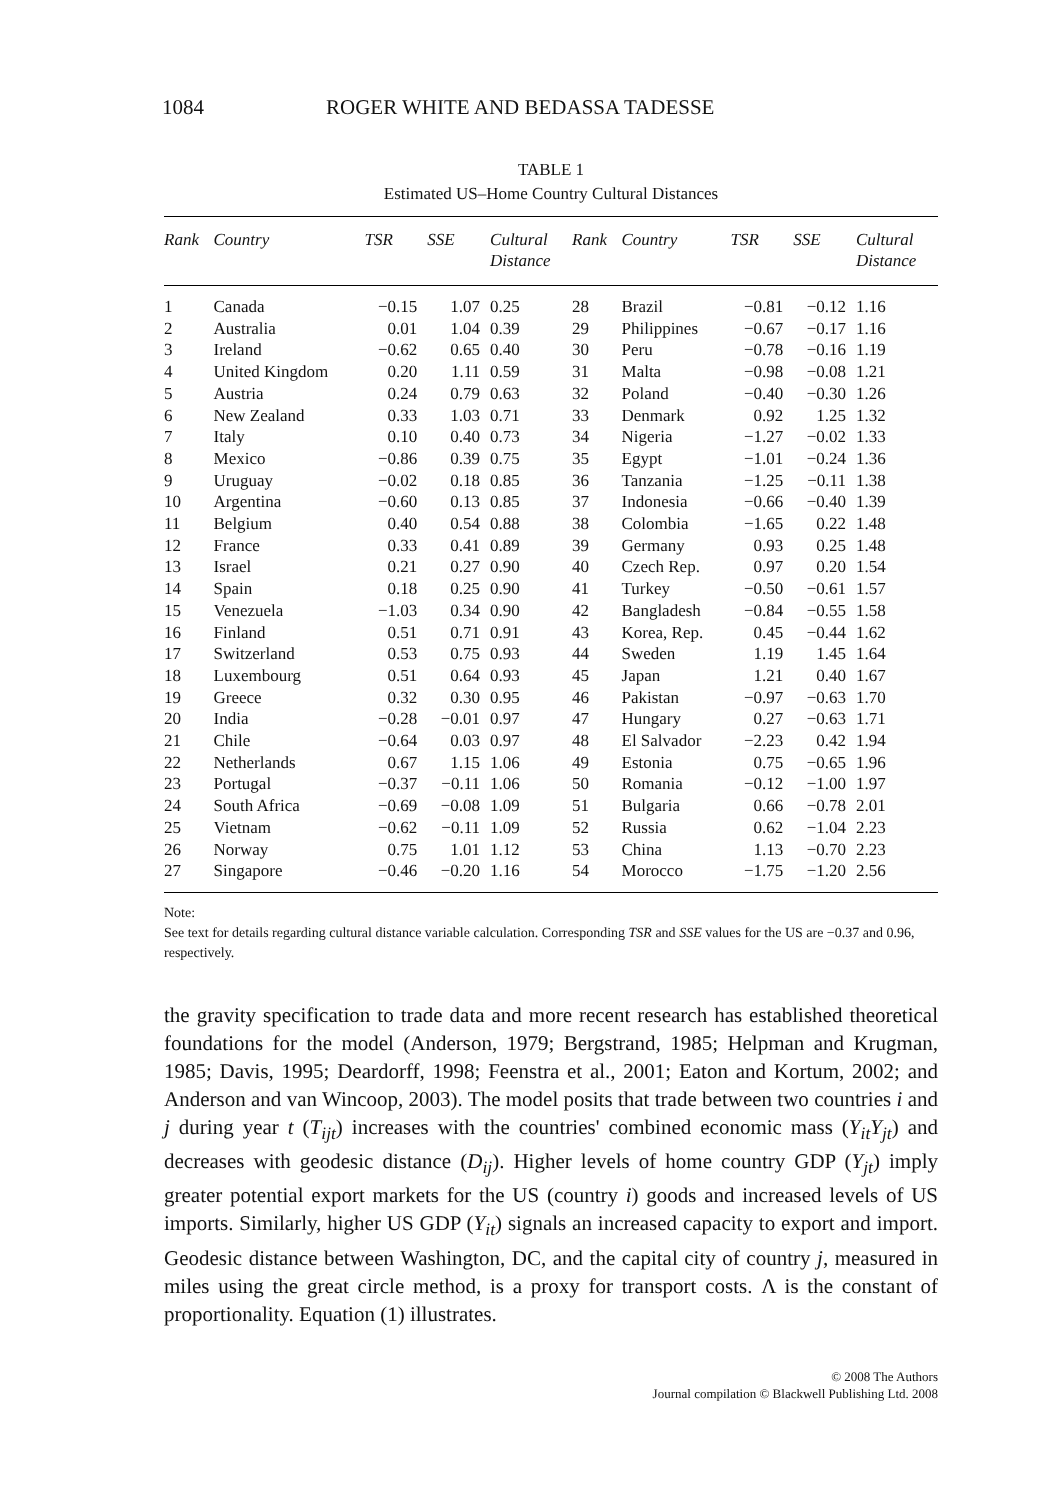1084 ROGER WHITE AND BEDASSA TADESSE
TABLE 1
Estimated US–Home Country Cultural Distances
| Rank | Country | TSR | SSE | Cultural Distance | Rank | Country | TSR | SSE | Cultural Distance |
| --- | --- | --- | --- | --- | --- | --- | --- | --- | --- |
| 1 | Canada | −0.15 | 1.07 | 0.25 | 28 | Brazil | −0.81 | −0.12 | 1.16 |
| 2 | Australia | 0.01 | 1.04 | 0.39 | 29 | Philippines | −0.67 | −0.17 | 1.16 |
| 3 | Ireland | −0.62 | 0.65 | 0.40 | 30 | Peru | −0.78 | −0.16 | 1.19 |
| 4 | United Kingdom | 0.20 | 1.11 | 0.59 | 31 | Malta | −0.98 | −0.08 | 1.21 |
| 5 | Austria | 0.24 | 0.79 | 0.63 | 32 | Poland | −0.40 | −0.30 | 1.26 |
| 6 | New Zealand | 0.33 | 1.03 | 0.71 | 33 | Denmark | 0.92 | 1.25 | 1.32 |
| 7 | Italy | 0.10 | 0.40 | 0.73 | 34 | Nigeria | −1.27 | −0.02 | 1.33 |
| 8 | Mexico | −0.86 | 0.39 | 0.75 | 35 | Egypt | −1.01 | −0.24 | 1.36 |
| 9 | Uruguay | −0.02 | 0.18 | 0.85 | 36 | Tanzania | −1.25 | −0.11 | 1.38 |
| 10 | Argentina | −0.60 | 0.13 | 0.85 | 37 | Indonesia | −0.66 | −0.40 | 1.39 |
| 11 | Belgium | 0.40 | 0.54 | 0.88 | 38 | Colombia | −1.65 | 0.22 | 1.48 |
| 12 | France | 0.33 | 0.41 | 0.89 | 39 | Germany | 0.93 | 0.25 | 1.48 |
| 13 | Israel | 0.21 | 0.27 | 0.90 | 40 | Czech Rep. | 0.97 | 0.20 | 1.54 |
| 14 | Spain | 0.18 | 0.25 | 0.90 | 41 | Turkey | −0.50 | −0.61 | 1.57 |
| 15 | Venezuela | −1.03 | 0.34 | 0.90 | 42 | Bangladesh | −0.84 | −0.55 | 1.58 |
| 16 | Finland | 0.51 | 0.71 | 0.91 | 43 | Korea, Rep. | 0.45 | −0.44 | 1.62 |
| 17 | Switzerland | 0.53 | 0.75 | 0.93 | 44 | Sweden | 1.19 | 1.45 | 1.64 |
| 18 | Luxembourg | 0.51 | 0.64 | 0.93 | 45 | Japan | 1.21 | 0.40 | 1.67 |
| 19 | Greece | 0.32 | 0.30 | 0.95 | 46 | Pakistan | −0.97 | −0.63 | 1.70 |
| 20 | India | −0.28 | −0.01 | 0.97 | 47 | Hungary | 0.27 | −0.63 | 1.71 |
| 21 | Chile | −0.64 | 0.03 | 0.97 | 48 | El Salvador | −2.23 | 0.42 | 1.94 |
| 22 | Netherlands | 0.67 | 1.15 | 1.06 | 49 | Estonia | 0.75 | −0.65 | 1.96 |
| 23 | Portugal | −0.37 | −0.11 | 1.06 | 50 | Romania | −0.12 | −1.00 | 1.97 |
| 24 | South Africa | −0.69 | −0.08 | 1.09 | 51 | Bulgaria | 0.66 | −0.78 | 2.01 |
| 25 | Vietnam | −0.62 | −0.11 | 1.09 | 52 | Russia | 0.62 | −1.04 | 2.23 |
| 26 | Norway | 0.75 | 1.01 | 1.12 | 53 | China | 1.13 | −0.70 | 2.23 |
| 27 | Singapore | −0.46 | −0.20 | 1.16 | 54 | Morocco | −1.75 | −1.20 | 2.56 |
Note:
See text for details regarding cultural distance variable calculation. Corresponding TSR and SSE values for the US are −0.37 and 0.96, respectively.
the gravity specification to trade data and more recent research has established theoretical foundations for the model (Anderson, 1979; Bergstrand, 1985; Helpman and Krugman, 1985; Davis, 1995; Deardorff, 1998; Feenstra et al., 2001; Eaton and Kortum, 2002; and Anderson and van Wincoop, 2003). The model posits that trade between two countries i and j during year t (T<sub>ijt</sub>) increases with the countries' combined economic mass (Y<sub>it</sub>Y<sub>jt</sub>) and decreases with geodesic distance (D<sub>ij</sub>). Higher levels of home country GDP (Y<sub>jt</sub>) imply greater potential export markets for the US (country i) goods and increased levels of US imports. Similarly, higher US GDP (Y<sub>it</sub>) signals an increased capacity to export and import. Geodesic distance between Washington, DC, and the capital city of country j, measured in miles using the great circle method, is a proxy for transport costs. Λ is the constant of proportionality. Equation (1) illustrates.
© 2008 The Authors
Journal compilation © Blackwell Publishing Ltd. 2008